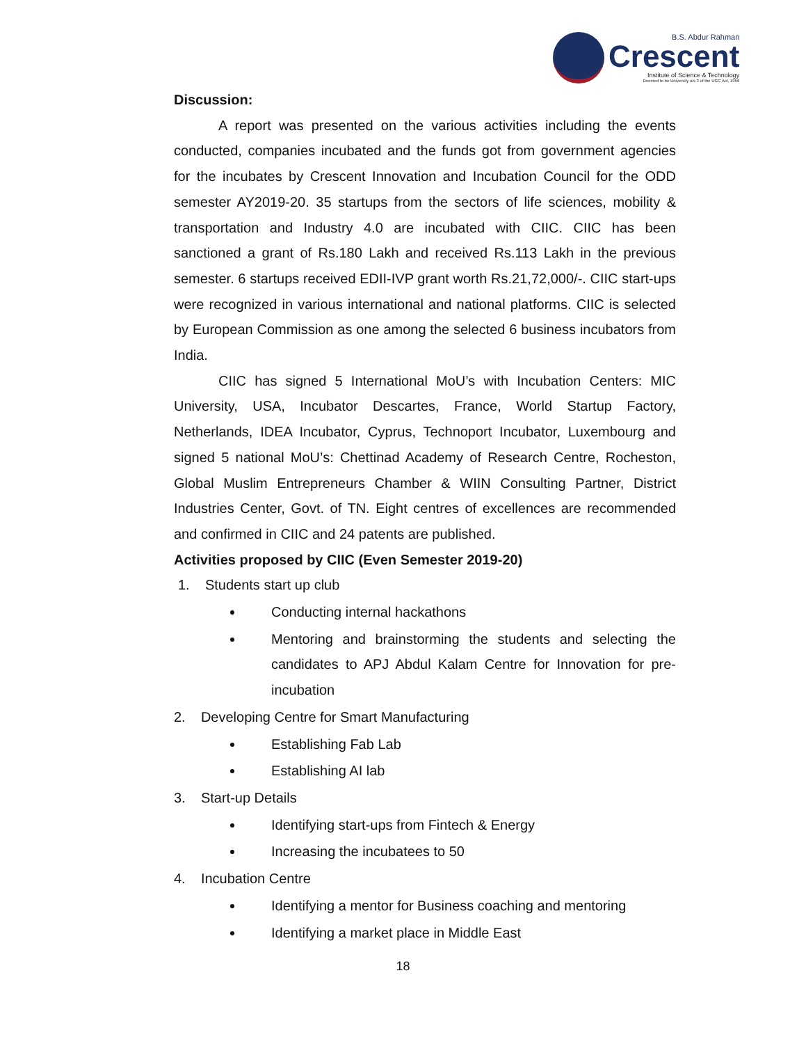B.S. Abdur Rahman
Crescent
Institute of Science & Technology
Deemed to be University u/s 3 of the UGC Act, 1956
Discussion:
A report was presented on the various activities including the events conducted, companies incubated and the funds got from government agencies for the incubates by Crescent Innovation and Incubation Council for the ODD semester AY2019-20. 35 startups from the sectors of life sciences, mobility & transportation and Industry 4.0 are incubated with CIIC. CIIC has been sanctioned a grant of Rs.180 Lakh and received Rs.113 Lakh in the previous semester. 6 startups received EDII-IVP grant worth Rs.21,72,000/-. CIIC start-ups were recognized in various international and national platforms. CIIC is selected by European Commission as one among the selected 6 business incubators from India.
CIIC has signed 5 International MoU’s with Incubation Centers: MIC University, USA, Incubator Descartes, France, World Startup Factory, Netherlands, IDEA Incubator, Cyprus, Technoport Incubator, Luxembourg and signed 5 national MoU’s: Chettinad Academy of Research Centre, Rocheston, Global Muslim Entrepreneurs Chamber & WIIN Consulting Partner, District Industries Center, Govt. of TN. Eight centres of excellences are recommended and confirmed in CIIC and 24 patents are published.
Activities proposed by CIIC (Even Semester 2019-20)
1. Students start up club
Conducting internal hackathons
Mentoring and brainstorming the students and selecting the candidates to APJ Abdul Kalam Centre for Innovation for pre-incubation
2. Developing Centre for Smart Manufacturing
Establishing Fab Lab
Establishing AI lab
3. Start-up Details
Identifying start-ups from Fintech & Energy
Increasing the incubatees to 50
4. Incubation Centre
Identifying a mentor for Business coaching and mentoring
Identifying a market place in Middle East
18